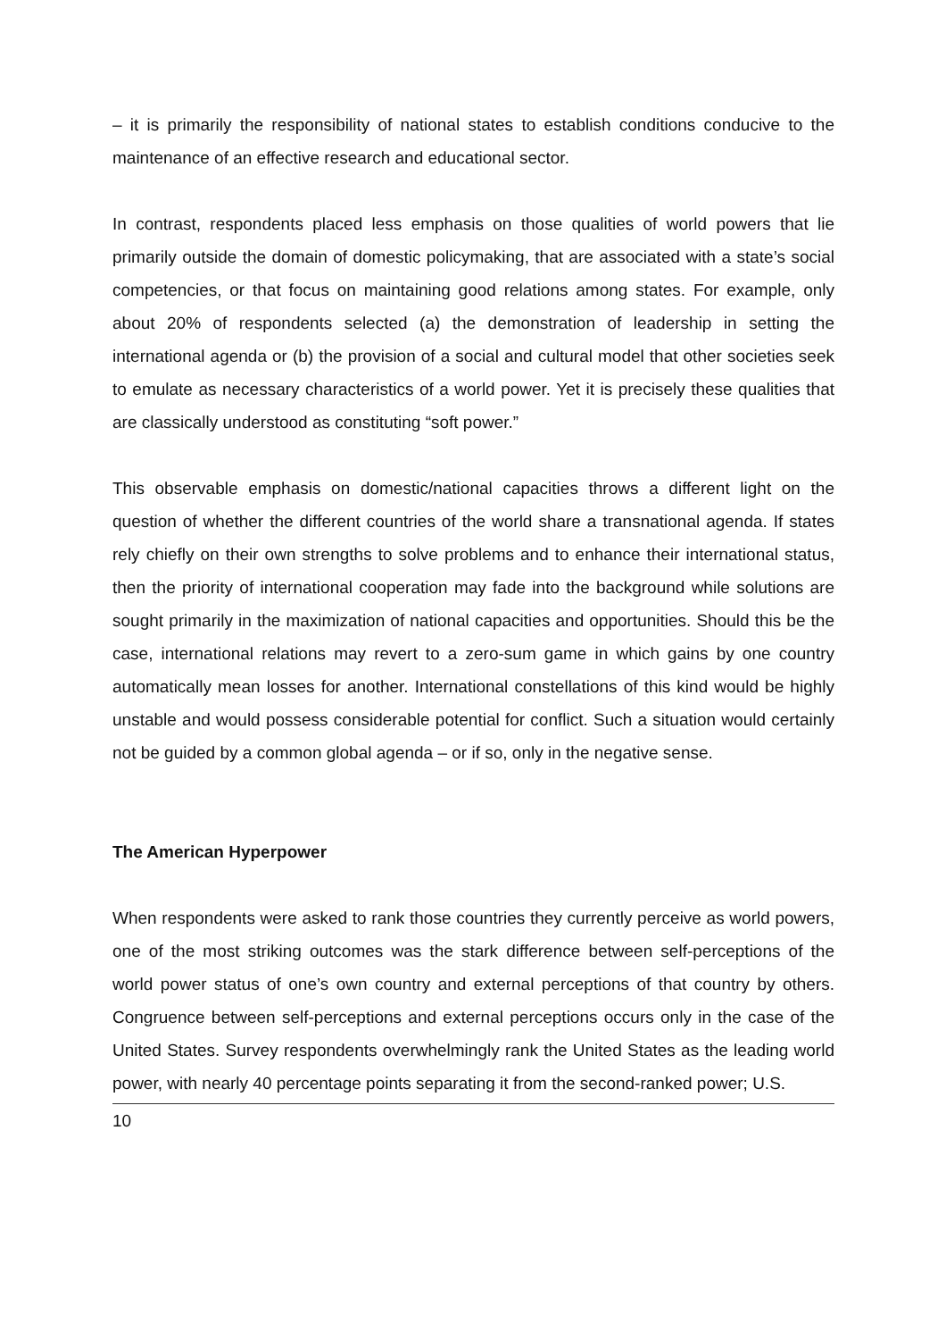– it is primarily the responsibility of national states to establish conditions conducive to the maintenance of an effective research and educational sector.
In contrast, respondents placed less emphasis on those qualities of world powers that lie primarily outside the domain of domestic policymaking, that are associated with a state’s social competencies, or that focus on maintaining good relations among states. For example, only about 20% of respondents selected (a) the demonstration of leadership in setting the international agenda or (b) the provision of a social and cultural model that other societies seek to emulate as necessary characteristics of a world power. Yet it is precisely these qualities that are classically understood as constituting “soft power.”
This observable emphasis on domestic/national capacities throws a different light on the question of whether the different countries of the world share a transnational agenda. If states rely chiefly on their own strengths to solve problems and to enhance their international status, then the priority of international cooperation may fade into the background while solutions are sought primarily in the maximization of national capacities and opportunities. Should this be the case, international relations may revert to a zero-sum game in which gains by one country automatically mean losses for another. International constellations of this kind would be highly unstable and would possess considerable potential for conflict. Such a situation would certainly not be guided by a common global agenda – or if so, only in the negative sense.
The American Hyperpower
When respondents were asked to rank those countries they currently perceive as world powers, one of the most striking outcomes was the stark difference between self-perceptions of the world power status of one’s own country and external perceptions of that country by others. Congruence between self-perceptions and external perceptions occurs only in the case of the United States. Survey respondents overwhelmingly rank the United States as the leading world power, with nearly 40 percentage points separating it from the second-ranked power; U.S.
10